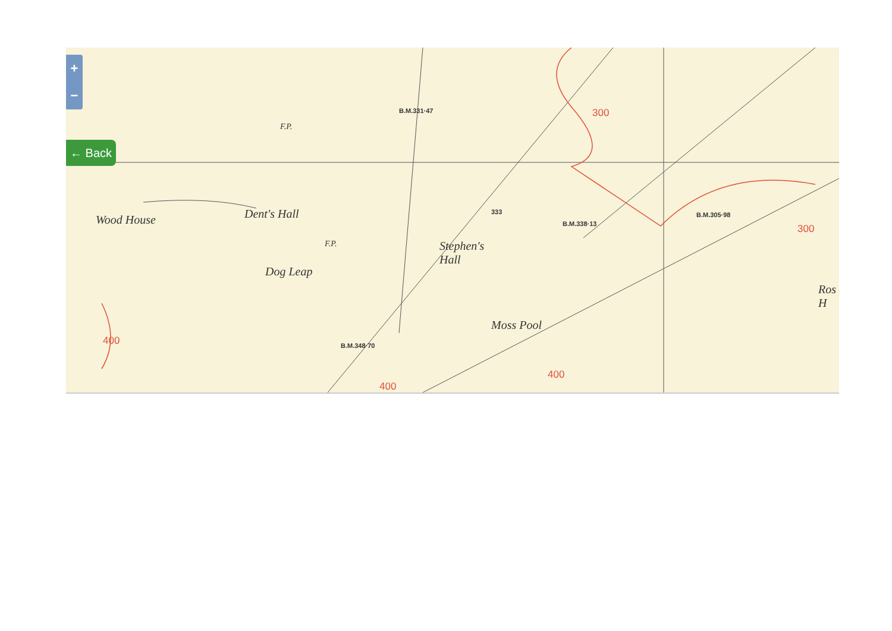+
−
← Back
Wood House Dent's Hall
Dog Leap
Stephen's
Hall
Moss Pool
Ros
H
F.P.
F.P.
B.M.331·47
333
B.M.338·13
B.M.305·98
B.M.348·70
300
300
400
400
400